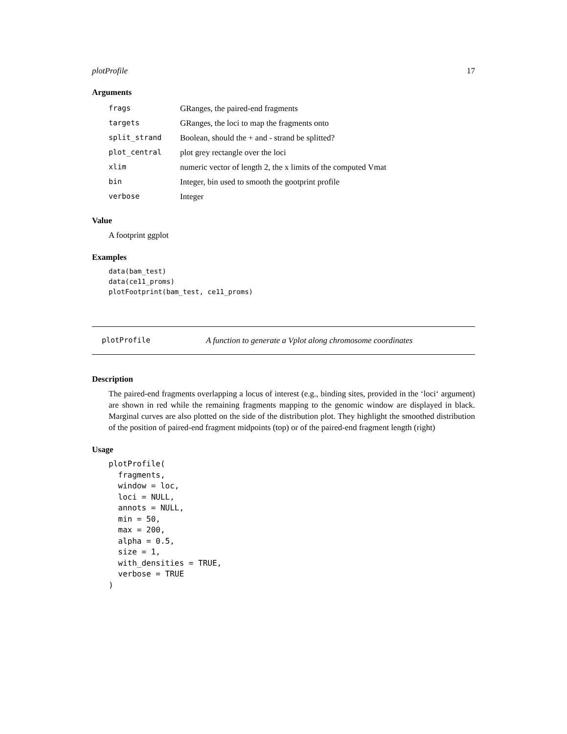plotProfile 17
Arguments
| frags | GRanges, the paired-end fragments |
| targets | GRanges, the loci to map the fragments onto |
| split_strand | Boolean, should the + and - strand be splitted? |
| plot_central | plot grey rectangle over the loci |
| xlim | numeric vector of length 2, the x limits of the computed Vmat |
| bin | Integer, bin used to smooth the gootprint profile |
| verbose | Integer |
Value
A footprint ggplot
Examples
data(bam_test)
data(ce11_proms)
plotFootprint(bam_test, ce11_proms)
plotProfile A function to generate a Vplot along chromosome coordinates
Description
The paired-end fragments overlapping a locus of interest (e.g., binding sites, provided in the ‘loci‘ argument) are shown in red while the remaining fragments mapping to the genomic window are displayed in black. Marginal curves are also plotted on the side of the distribution plot. They highlight the smoothed distribution of the position of paired-end fragment midpoints (top) or of the paired-end fragment length (right)
Usage
plotProfile(
  fragments,
  window = loc,
  loci = NULL,
  annots = NULL,
  min = 50,
  max = 200,
  alpha = 0.5,
  size = 1,
  with_densities = TRUE,
  verbose = TRUE
)